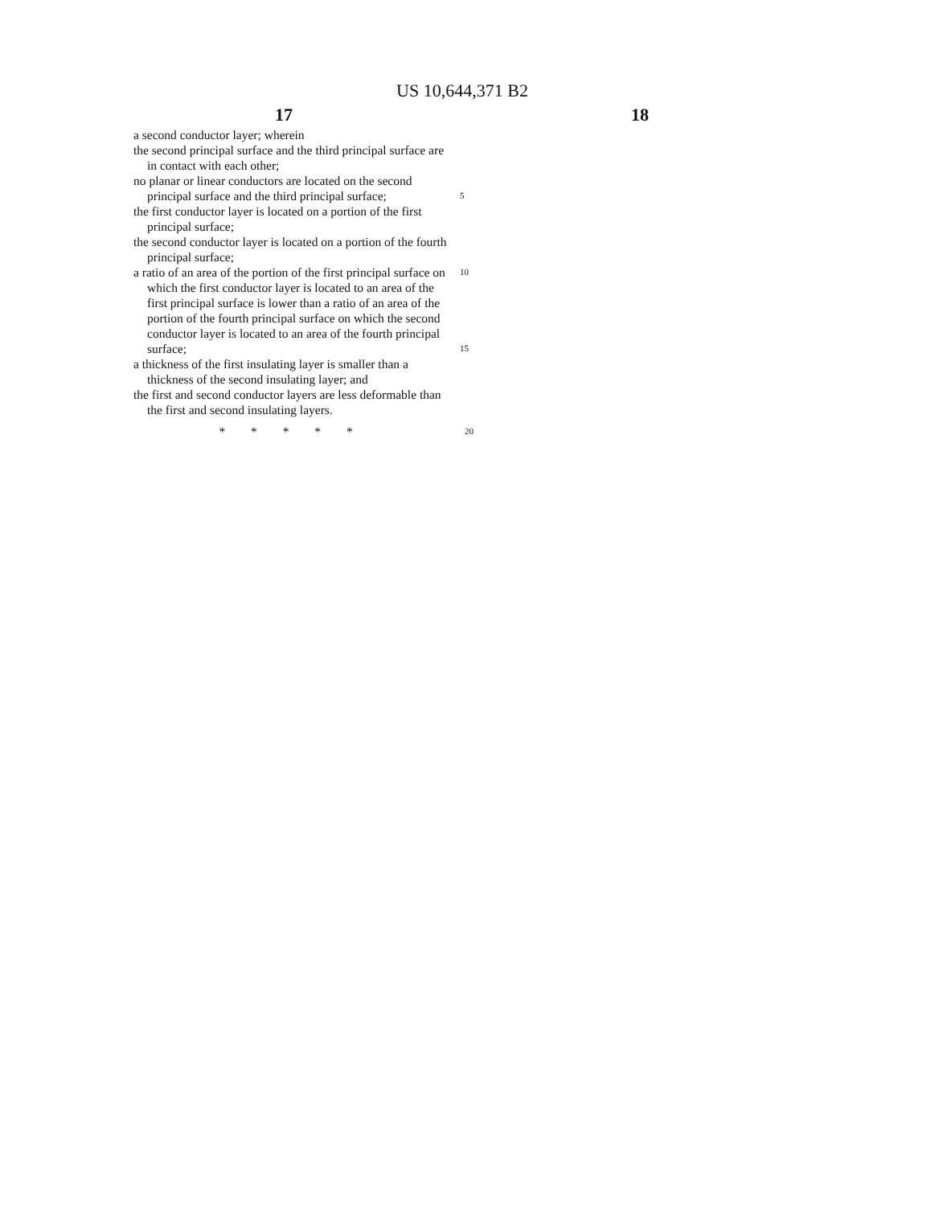US 10,644,371 B2
17 18
a second conductor layer; wherein
the second principal surface and the third principal surface are in contact with each other;
no planar or linear conductors are located on the second principal surface and the third principal surface; 5
the first conductor layer is located on a portion of the first principal surface;
the second conductor layer is located on a portion of the fourth principal surface;
a ratio of an area of the portion of the first principal 10 surface on which the first conductor layer is located to an area of the first principal surface is lower than a ratio of an area of the portion of the fourth principal surface on which the second conductor layer is located to an area of the fourth principal surface; 15
a thickness of the first insulating layer is smaller than a thickness of the second insulating layer; and
the first and second conductor layers are less deformable than the first and second insulating layers.
* * * * * 20